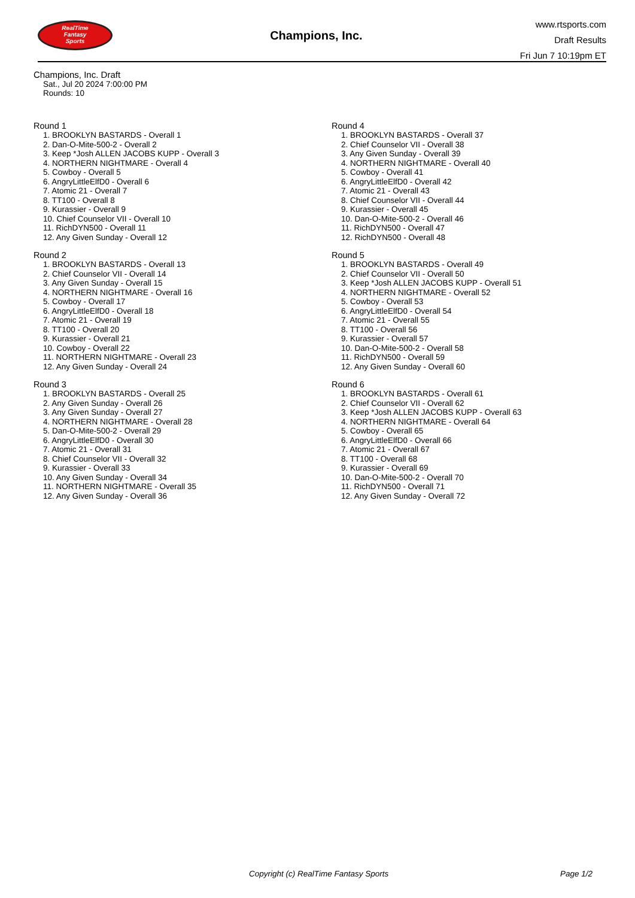RealTime
Fantasy
Sports
Champions, Inc.
www.rtsports.com
Draft Results
Fri Jun 7 10:19pm ET
Champions, Inc. Draft
Sat., Jul 20 2024 7:00:00 PM
Rounds: 10
Round 1
1. BROOKLYN BASTARDS - Overall 1
2. Dan-O-Mite-500-2 - Overall 2
3. Keep *Josh ALLEN JACOBS KUPP - Overall 3
4. NORTHERN NIGHTMARE - Overall 4
5. Cowboy - Overall 5
6. AngryLittleElfD0 - Overall 6
7. Atomic 21 - Overall 7
8. TT100 - Overall 8
9. Kurassier - Overall 9
10. Chief Counselor VII - Overall 10
11. RichDYN500 - Overall 11
12. Any Given Sunday - Overall 12
Round 2
1. BROOKLYN BASTARDS - Overall 13
2. Chief Counselor VII - Overall 14
3. Any Given Sunday - Overall 15
4. NORTHERN NIGHTMARE - Overall 16
5. Cowboy - Overall 17
6. AngryLittleElfD0 - Overall 18
7. Atomic 21 - Overall 19
8. TT100 - Overall 20
9. Kurassier - Overall 21
10. Cowboy - Overall 22
11. NORTHERN NIGHTMARE - Overall 23
12. Any Given Sunday - Overall 24
Round 3
1. BROOKLYN BASTARDS - Overall 25
2. Any Given Sunday - Overall 26
3. Any Given Sunday - Overall 27
4. NORTHERN NIGHTMARE - Overall 28
5. Dan-O-Mite-500-2 - Overall 29
6. AngryLittleElfD0 - Overall 30
7. Atomic 21 - Overall 31
8. Chief Counselor VII - Overall 32
9. Kurassier - Overall 33
10. Any Given Sunday - Overall 34
11. NORTHERN NIGHTMARE - Overall 35
12. Any Given Sunday - Overall 36
Round 4
1. BROOKLYN BASTARDS - Overall 37
2. Chief Counselor VII - Overall 38
3. Any Given Sunday - Overall 39
4. NORTHERN NIGHTMARE - Overall 40
5. Cowboy - Overall 41
6. AngryLittleElfD0 - Overall 42
7. Atomic 21 - Overall 43
8. Chief Counselor VII - Overall 44
9. Kurassier - Overall 45
10. Dan-O-Mite-500-2 - Overall 46
11. RichDYN500 - Overall 47
12. RichDYN500 - Overall 48
Round 5
1. BROOKLYN BASTARDS - Overall 49
2. Chief Counselor VII - Overall 50
3. Keep *Josh ALLEN JACOBS KUPP - Overall 51
4. NORTHERN NIGHTMARE - Overall 52
5. Cowboy - Overall 53
6. AngryLittleElfD0 - Overall 54
7. Atomic 21 - Overall 55
8. TT100 - Overall 56
9. Kurassier - Overall 57
10. Dan-O-Mite-500-2 - Overall 58
11. RichDYN500 - Overall 59
12. Any Given Sunday - Overall 60
Round 6
1. BROOKLYN BASTARDS - Overall 61
2. Chief Counselor VII - Overall 62
3. Keep *Josh ALLEN JACOBS KUPP - Overall 63
4. NORTHERN NIGHTMARE - Overall 64
5. Cowboy - Overall 65
6. AngryLittleElfD0 - Overall 66
7. Atomic 21 - Overall 67
8. TT100 - Overall 68
9. Kurassier - Overall 69
10. Dan-O-Mite-500-2 - Overall 70
11. RichDYN500 - Overall 71
12. Any Given Sunday - Overall 72
Copyright (c) RealTime Fantasy Sports Page 1/2